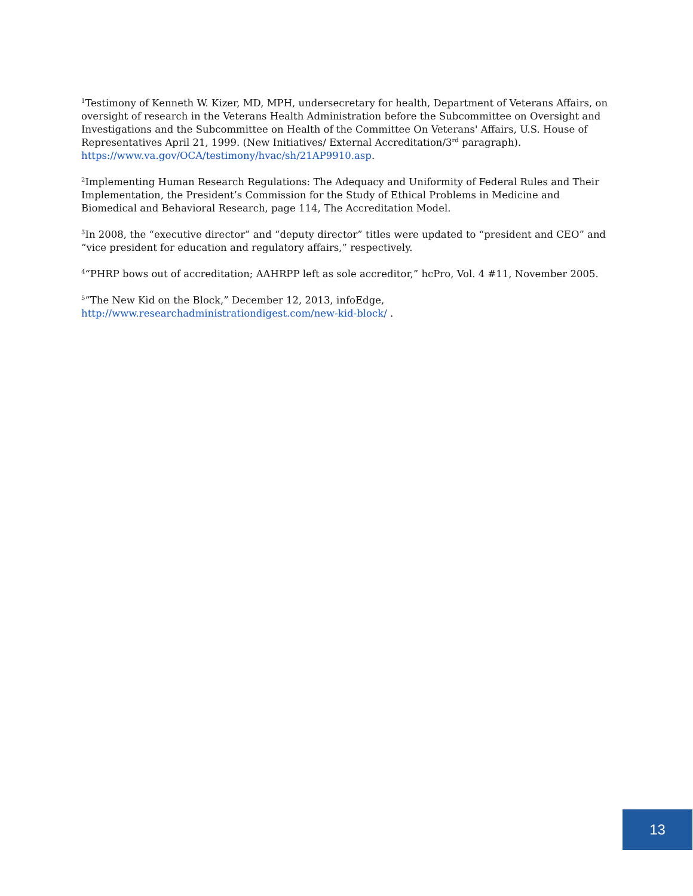<sup>1</sup> Testimony of Kenneth W. Kizer, MD, MPH, undersecretary for health, Department of Veterans Affairs, on oversight of research in the Veterans Health Administration before the Subcommittee on Oversight and Investigations and the Subcommittee on Health of the Committee On Veterans' Affairs, U.S. House of Representatives April 21, 1999. (New Initiatives/ External Accreditation/3<sup>rd</sup> paragraph). https://www.va.gov/OCA/testimony/hvac/sh/21AP9910.asp.
<sup>2</sup> Implementing Human Research Regulations: The Adequacy and Uniformity of Federal Rules and Their Implementation, the President’s Commission for the Study of Ethical Problems in Medicine and Biomedical and Behavioral Research, page 114, The Accreditation Model.
<sup>3</sup> In 2008, the “executive director” and “deputy director” titles were updated to “president and CEO” and “vice president for education and regulatory affairs,” respectively.
<sup>4</sup> “PHRP bows out of accreditation; AAHRPP left as sole accreditor,” hcPro, Vol. 4 #11, November 2005.
<sup>5</sup>”The New Kid on the Block,” December 12, 2013, infoEdge, http://www.researchadministrationdigest.com/new-kid-block/ .
13